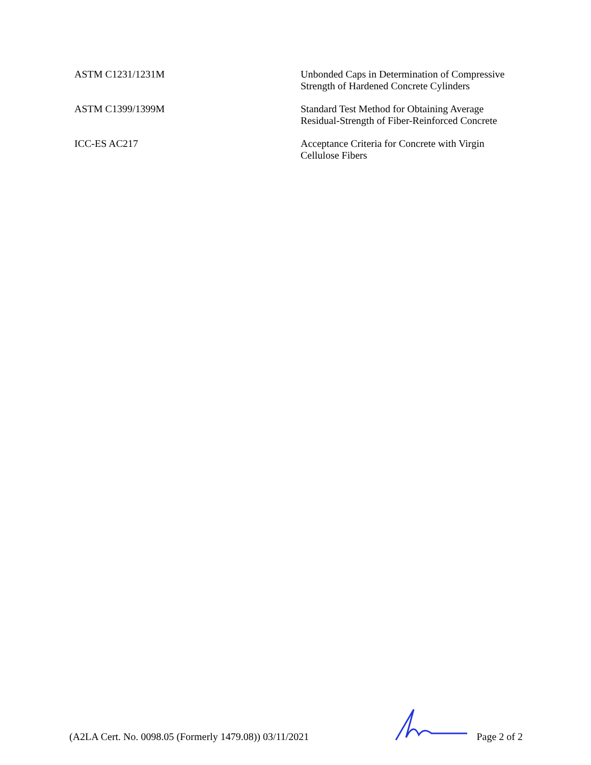| ASTM C1231/1231M | Unbonded Caps in Determination of Compressive Strength of Hardened Concrete Cylinders |
| ASTM C1399/1399M | Standard Test Method for Obtaining Average Residual-Strength of Fiber-Reinforced Concrete |
| ICC-ES AC217 | Acceptance Criteria for Concrete with Virgin Cellulose Fibers |
(A2LA Cert. No. 0098.05 (Formerly 1479.08)) 03/11/2021
Page 2 of 2